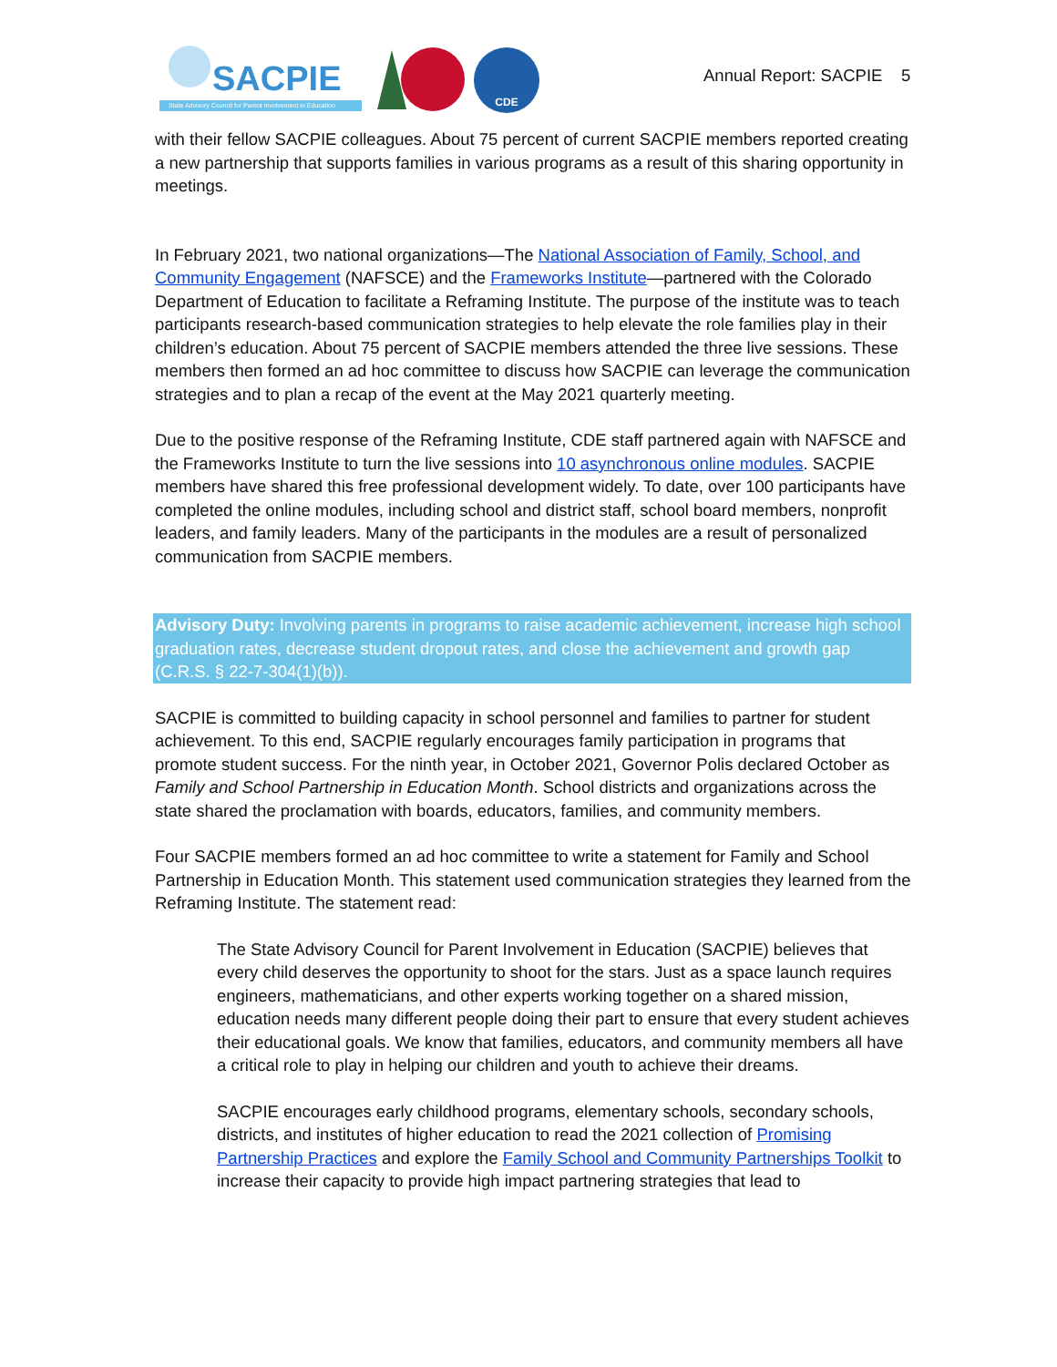SACPIE
State Advisory Council for Parent Involvement in Education
CDE
Annual Report: SACPIE 5
with their fellow SACPIE colleagues. About 75 percent of current SACPIE members reported creating a new partnership that supports families in various programs as a result of this sharing opportunity in meetings.
In February 2021, two national organizations—The National Association of Family, School, and Community Engagement (NAFSCE) and the Frameworks Institute—partnered with the Colorado Department of Education to facilitate a Reframing Institute. The purpose of the institute was to teach participants research-based communication strategies to help elevate the role families play in their children’s education. About 75 percent of SACPIE members attended the three live sessions. These members then formed an ad hoc committee to discuss how SACPIE can leverage the communication strategies and to plan a recap of the event at the May 2021 quarterly meeting.
Due to the positive response of the Reframing Institute, CDE staff partnered again with NAFSCE and the Frameworks Institute to turn the live sessions into 10 asynchronous online modules. SACPIE members have shared this free professional development widely. To date, over 100 participants have completed the online modules, including school and district staff, school board members, nonprofit leaders, and family leaders. Many of the participants in the modules are a result of personalized communication from SACPIE members.
Advisory Duty: Involving parents in programs to raise academic achievement, increase high school graduation rates, decrease student dropout rates, and close the achievement and growth gap (C.R.S. § 22-7-304(1)(b)).
SACPIE is committed to building capacity in school personnel and families to partner for student achievement. To this end, SACPIE regularly encourages family participation in programs that promote student success. For the ninth year, in October 2021, Governor Polis declared October as Family and School Partnership in Education Month. School districts and organizations across the state shared the proclamation with boards, educators, families, and community members.
Four SACPIE members formed an ad hoc committee to write a statement for Family and School Partnership in Education Month. This statement used communication strategies they learned from the Reframing Institute. The statement read:
The State Advisory Council for Parent Involvement in Education (SACPIE) believes that every child deserves the opportunity to shoot for the stars. Just as a space launch requires engineers, mathematicians, and other experts working together on a shared mission, education needs many different people doing their part to ensure that every student achieves their educational goals. We know that families, educators, and community members all have a critical role to play in helping our children and youth to achieve their dreams.
SACPIE encourages early childhood programs, elementary schools, secondary schools, districts, and institutes of higher education to read the 2021 collection of Promising Partnership Practices and explore the Family School and Community Partnerships Toolkit to increase their capacity to provide high impact partnering strategies that lead to